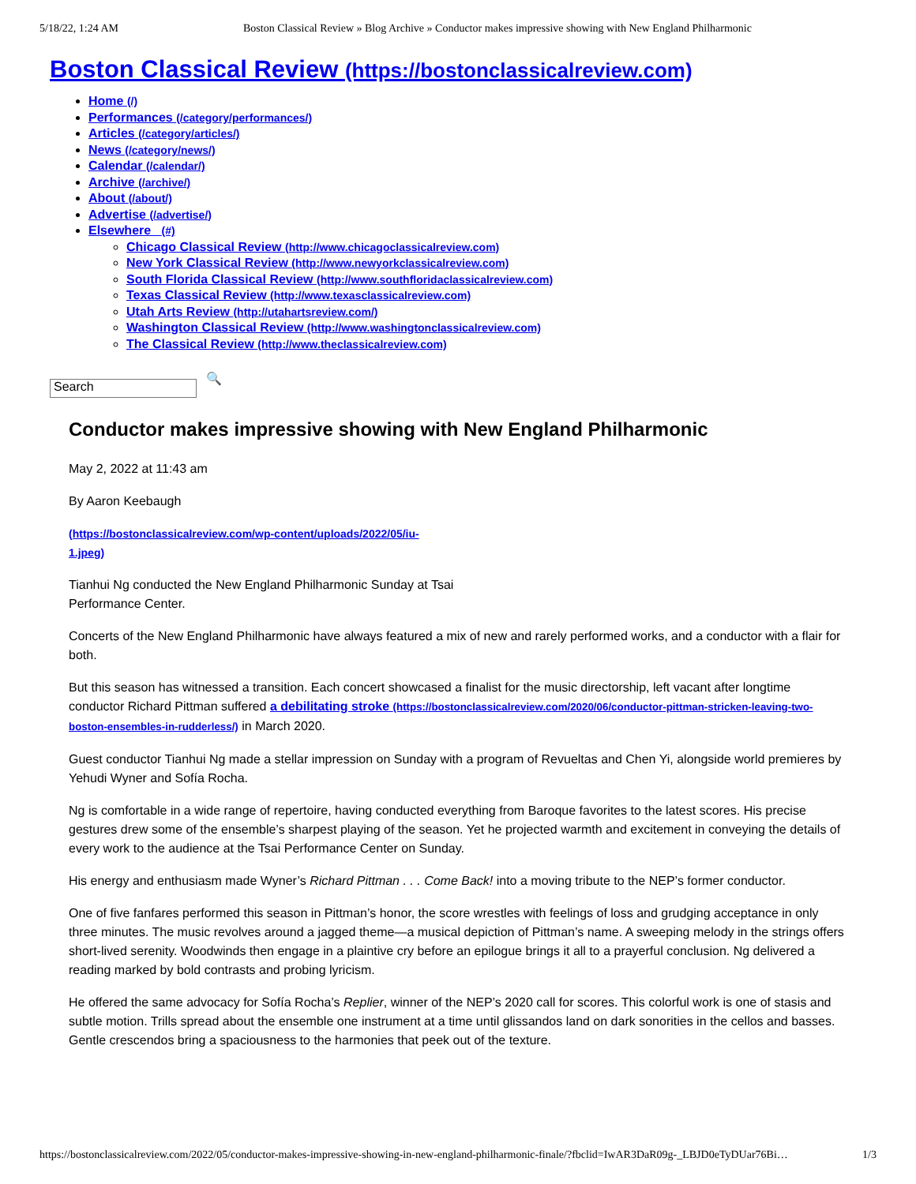5/18/22, 1:24 AM Boston Classical Review » Blog Archive » Conductor makes impressive showing with New England Philharmonic
Boston Classical Review (https://bostonclassicalreview.com)
Home (/)
Performances (/category/performances/)
Articles (/category/articles/)
News (/category/news/)
Calendar (/calendar/)
Archive (/archive/)
About (/about/)
Advertise (/advertise/)
Elsewhere (#)
Chicago Classical Review (http://www.chicagoclassicalreview.com)
New York Classical Review (http://www.newyorkclassicalreview.com)
South Florida Classical Review (http://www.southfloridaclassicalreview.com)
Texas Classical Review (http://www.texasclassicalreview.com)
Utah Arts Review (http://utahartsreview.com/)
Washington Classical Review (http://www.washingtonclassicalreview.com)
The Classical Review (http://www.theclassicalreview.com)
Search
🔍
Conductor makes impressive showing with New England Philharmonic
May 2, 2022 at 11:43 am
By Aaron Keebaugh
(https://bostonclassicalreview.com/wp-content/uploads/2022/05/iu-
1.jpeg)
Tianhui Ng conducted the New England Philharmonic Sunday at Tsai
Performance Center.
Concerts of the New England Philharmonic have always featured a mix of new and rarely performed works, and a conductor with a flair for both.
But this season has witnessed a transition. Each concert showcased a finalist for the music directorship, left vacant after longtime conductor Richard Pittman suffered a debilitating stroke (https://bostonclassicalreview.com/2020/06/conductor-pittman-stricken-leaving-two-boston-ensembles-in-rudderless/) in March 2020.
Guest conductor Tianhui Ng made a stellar impression on Sunday with a program of Revueltas and Chen Yi, alongside world premieres by Yehudi Wyner and Sofía Rocha.
Ng is comfortable in a wide range of repertoire, having conducted everything from Baroque favorites to the latest scores. His precise gestures drew some of the ensemble’s sharpest playing of the season. Yet he projected warmth and excitement in conveying the details of every work to the audience at the Tsai Performance Center on Sunday.
His energy and enthusiasm made Wyner’s Richard Pittman . . . Come Back! into a moving tribute to the NEP’s former conductor.
One of five fanfares performed this season in Pittman’s honor, the score wrestles with feelings of loss and grudging acceptance in only three minutes. The music revolves around a jagged theme—a musical depiction of Pittman’s name. A sweeping melody in the strings offers short-lived serenity. Woodwinds then engage in a plaintive cry before an epilogue brings it all to a prayerful conclusion. Ng delivered a reading marked by bold contrasts and probing lyricism.
He offered the same advocacy for Sofía Rocha’s Replier, winner of the NEP’s 2020 call for scores. This colorful work is one of stasis and subtle motion. Trills spread about the ensemble one instrument at a time until glissandos land on dark sonorities in the cellos and basses. Gentle crescendos bring a spaciousness to the harmonies that peek out of the texture.
https://bostonclassicalreview.com/2022/05/conductor-makes-impressive-showing-in-new-england-philharmonic-finale/?fbclid=IwAR3DaR09g-_LBJD0eTyDUar76Bi… 1/3